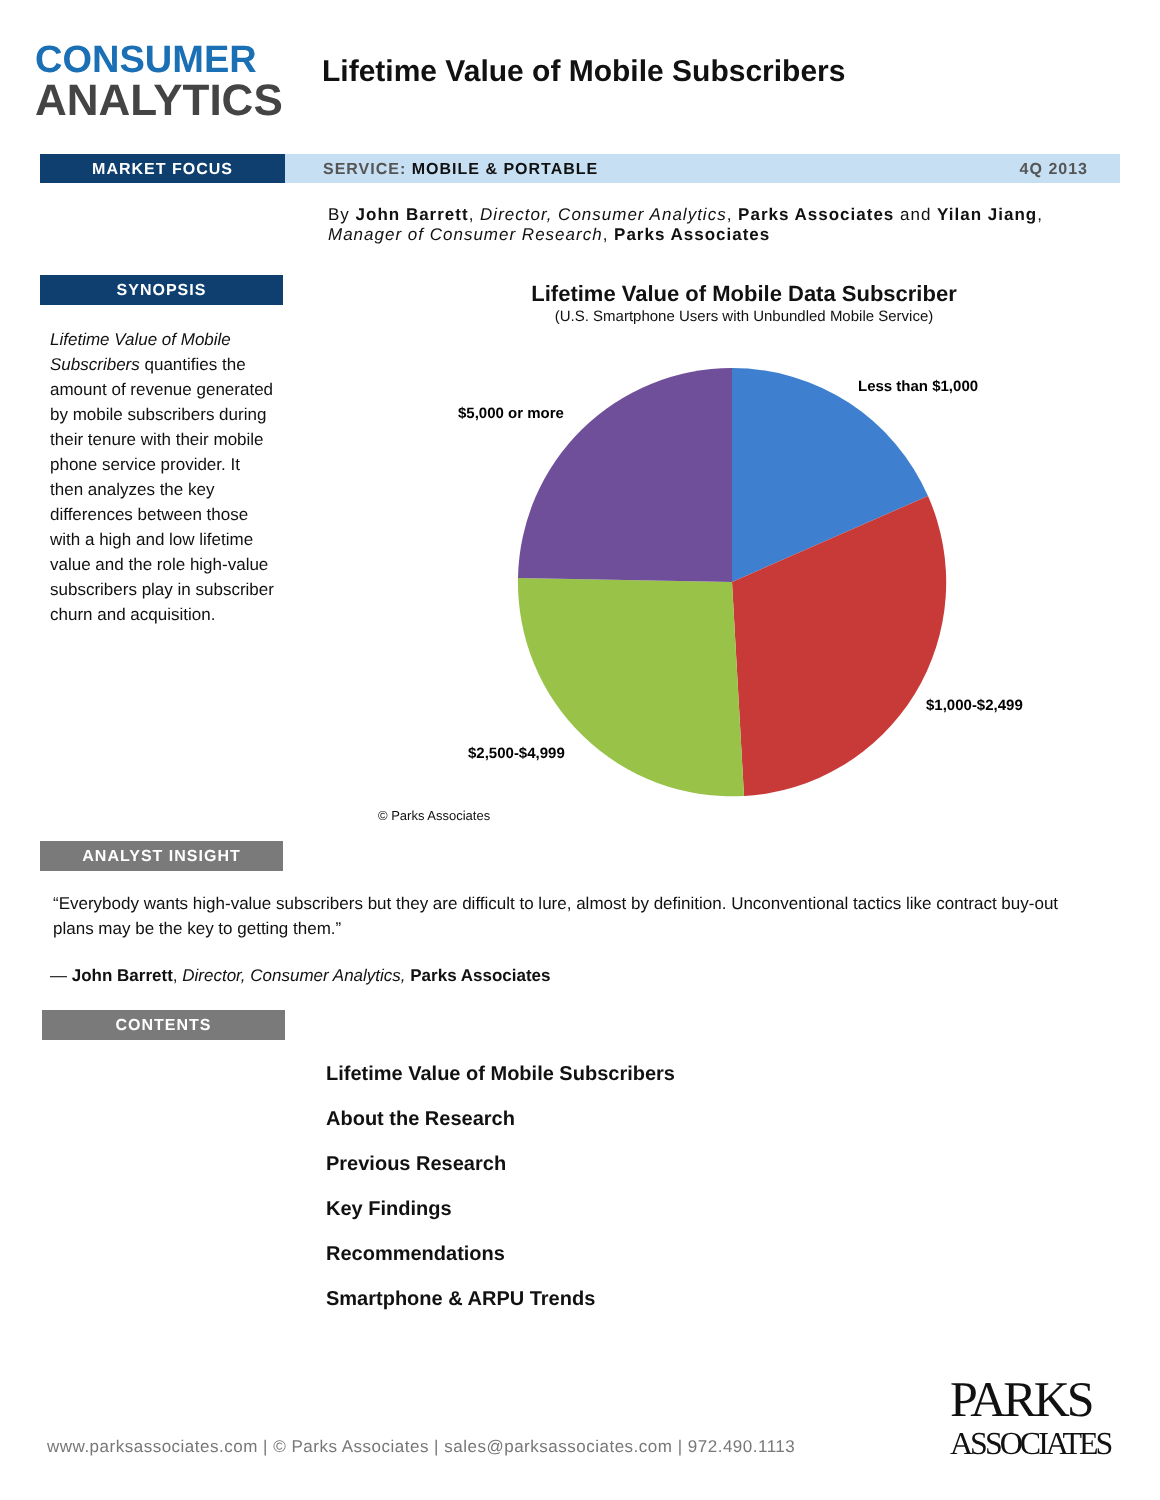CONSUMER
ANALYTICS
Lifetime Value of Mobile Subscribers
MARKET FOCUS
SERVICE: MOBILE & PORTABLE 4Q 2013
By John Barrett, Director, Consumer Analytics, Parks Associates and Yilan Jiang, Manager of Consumer Research, Parks Associates
SYNOPSIS
Lifetime Value of Mobile Subscribers quantifies the amount of revenue generated by mobile subscribers during their tenure with their mobile phone service provider. It then analyzes the key differences between those with a high and low lifetime value and the role high-value subscribers play in subscriber churn and acquisition.
Lifetime Value of Mobile Data Subscriber
(U.S. Smartphone Users with Unbundled Mobile Service)
Less than $1,000
$5,000 or more
$1,000-$2,499
$2,500-$4,999
© Parks Associates
ANALYST INSIGHT
“Everybody wants high-value subscribers but they are difficult to lure, almost by definition. Unconventional tactics like contract buy-out plans may be the key to getting them.”
— John Barrett, Director, Consumer Analytics, Parks Associates
CONTENTS
Lifetime Value of Mobile Subscribers
About the Research
Previous Research
Key Findings
Recommendations
Smartphone & ARPU Trends
www.parksassociates.com | © Parks Associates | sales@parksassociates.com | 972.490.1113
PARKS
ASSOCIATES